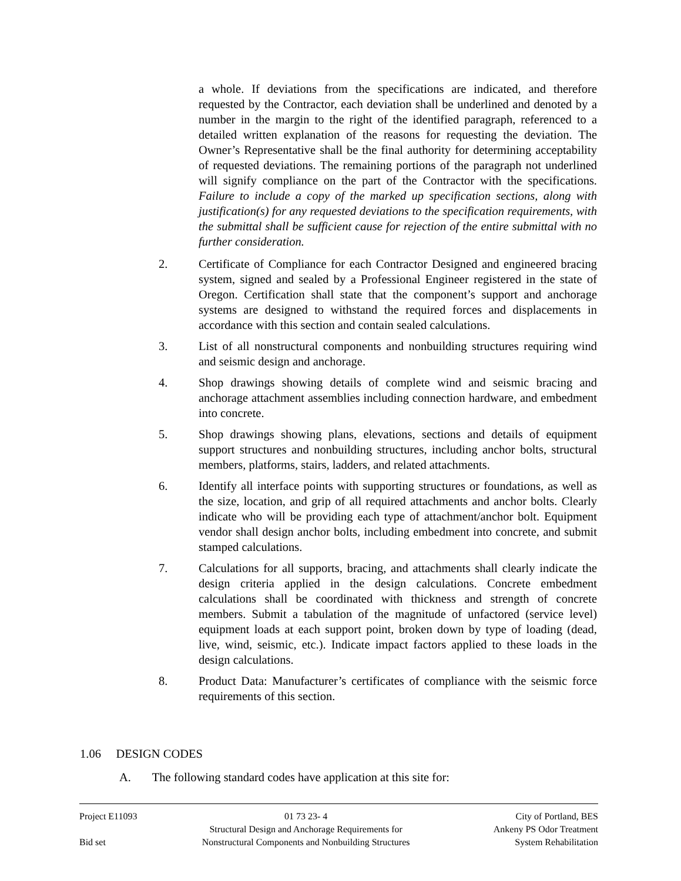a whole. If deviations from the specifications are indicated, and therefore requested by the Contractor, each deviation shall be underlined and denoted by a number in the margin to the right of the identified paragraph, referenced to a detailed written explanation of the reasons for requesting the deviation. The Owner’s Representative shall be the final authority for determining acceptability of requested deviations. The remaining portions of the paragraph not underlined will signify compliance on the part of the Contractor with the specifications. Failure to include a copy of the marked up specification sections, along with justification(s) for any requested deviations to the specification requirements, with the submittal shall be sufficient cause for rejection of the entire submittal with no further consideration.
2. Certificate of Compliance for each Contractor Designed and engineered bracing system, signed and sealed by a Professional Engineer registered in the state of Oregon. Certification shall state that the component’s support and anchorage systems are designed to withstand the required forces and displacements in accordance with this section and contain sealed calculations.
3. List of all nonstructural components and nonbuilding structures requiring wind and seismic design and anchorage.
4. Shop drawings showing details of complete wind and seismic bracing and anchorage attachment assemblies including connection hardware, and embedment into concrete.
5. Shop drawings showing plans, elevations, sections and details of equipment support structures and nonbuilding structures, including anchor bolts, structural members, platforms, stairs, ladders, and related attachments.
6. Identify all interface points with supporting structures or foundations, as well as the size, location, and grip of all required attachments and anchor bolts. Clearly indicate who will be providing each type of attachment/anchor bolt. Equipment vendor shall design anchor bolts, including embedment into concrete, and submit stamped calculations.
7. Calculations for all supports, bracing, and attachments shall clearly indicate the design criteria applied in the design calculations. Concrete embedment calculations shall be coordinated with thickness and strength of concrete members. Submit a tabulation of the magnitude of unfactored (service level) equipment loads at each support point, broken down by type of loading (dead, live, wind, seismic, etc.). Indicate impact factors applied to these loads in the design calculations.
8. Product Data: Manufacturer’s certificates of compliance with the seismic force requirements of this section.
1.06 DESIGN CODES
A. The following standard codes have application at this site for:
| Project E11093 | 01 73 23- 4 | City of Portland, BES |
| | Structural Design and Anchorage Requirements for | Ankeny PS Odor Treatment |
| Bid set | Nonstructural Components and Nonbuilding Structures | System Rehabilitation |